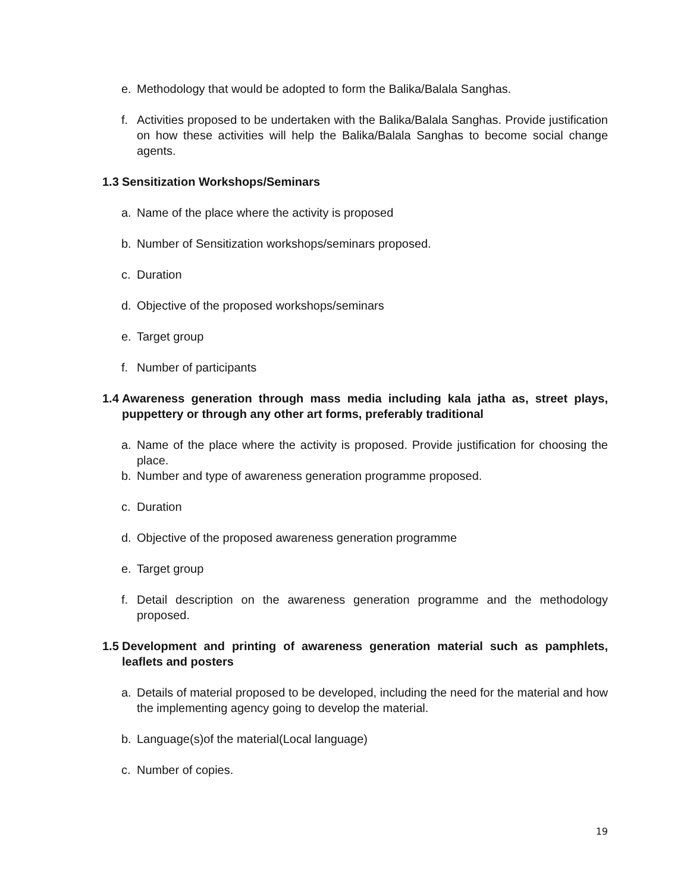e. Methodology that would be adopted to form the Balika/Balala Sanghas.
f. Activities proposed to be undertaken with the Balika/Balala Sanghas. Provide justification on how these activities will help the Balika/Balala Sanghas to become social change agents.
1.3 Sensitization Workshops/Seminars
a. Name of the place where the activity is proposed
b. Number of Sensitization workshops/seminars proposed.
c. Duration
d. Objective of the proposed workshops/seminars
e. Target group
f. Number of participants
1.4 Awareness generation through mass media including kala jatha as, street plays, puppettery or through any other art forms, preferably traditional
a. Name of the place where the activity is proposed. Provide justification for choosing the place.
b. Number and type of awareness generation programme proposed.
c. Duration
d. Objective of the proposed awareness generation programme
e. Target group
f. Detail description on the awareness generation programme and the methodology proposed.
1.5 Development and printing of awareness generation material such as pamphlets, leaflets and posters
a. Details of material proposed to be developed, including the need for the material and how the implementing agency going to develop the material.
b. Language(s)of the material(Local language)
c. Number of copies.
19